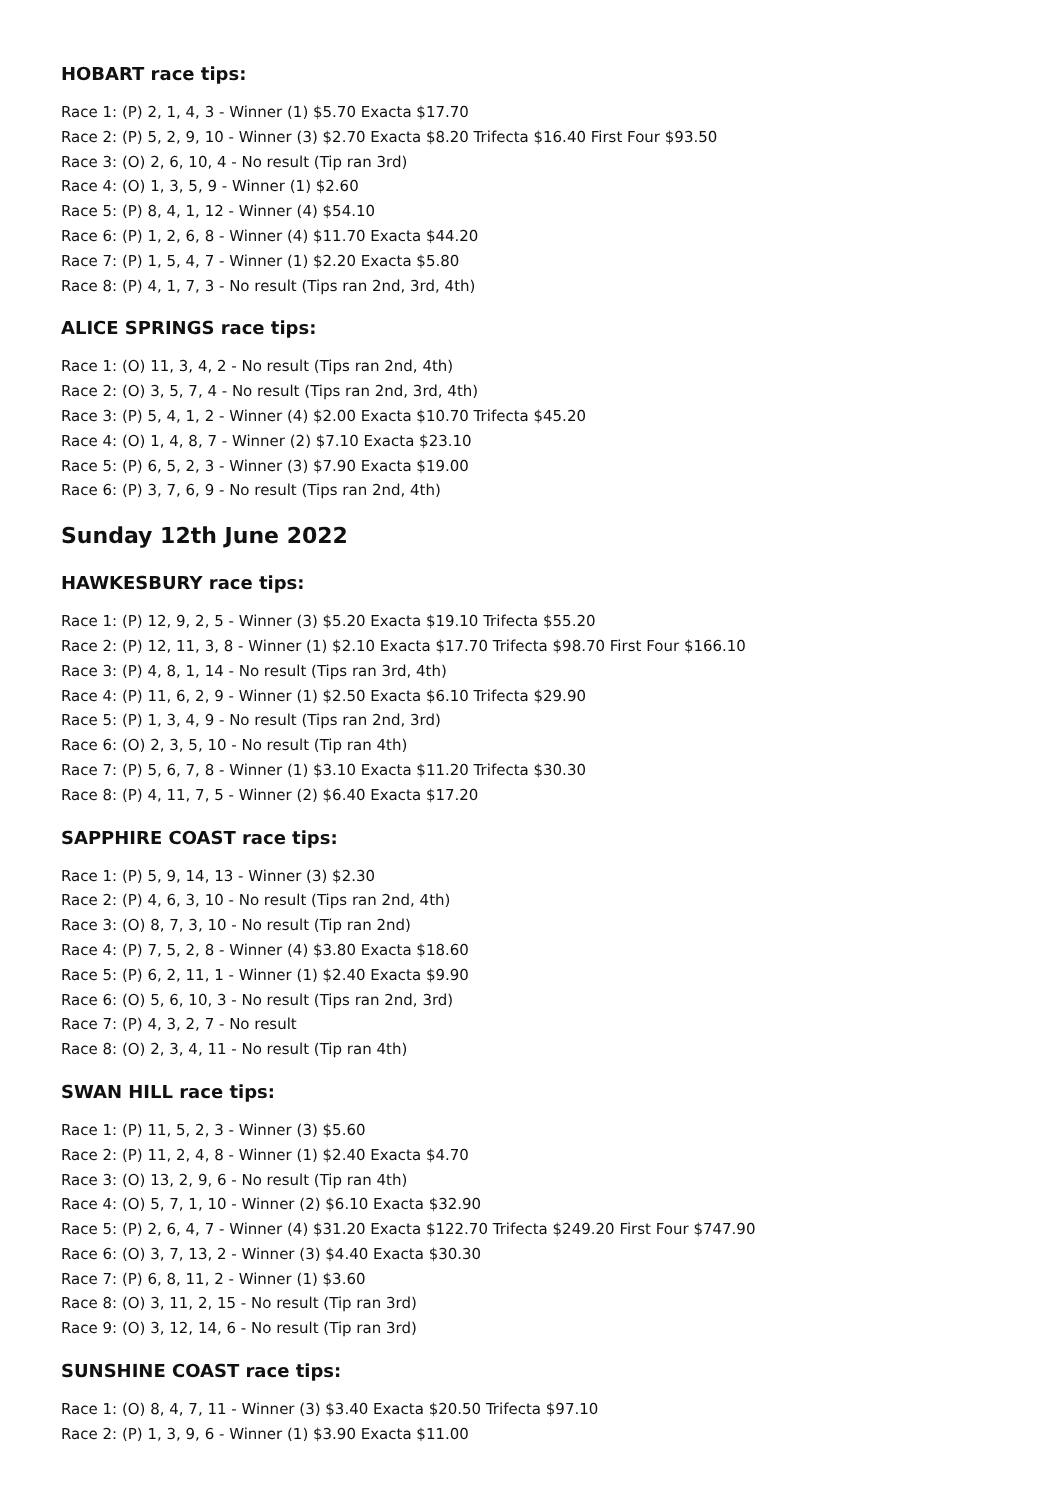HOBART race tips:
Race 1: (P) 2, 1, 4, 3 - Winner (1) $5.70 Exacta $17.70
Race 2: (P) 5, 2, 9, 10 - Winner (3) $2.70 Exacta $8.20 Trifecta $16.40 First Four $93.50
Race 3: (O) 2, 6, 10, 4 - No result (Tip ran 3rd)
Race 4: (O) 1, 3, 5, 9 - Winner (1) $2.60
Race 5: (P) 8, 4, 1, 12 - Winner (4) $54.10
Race 6: (P) 1, 2, 6, 8 - Winner (4) $11.70 Exacta $44.20
Race 7: (P) 1, 5, 4, 7 - Winner (1) $2.20 Exacta $5.80
Race 8: (P) 4, 1, 7, 3 - No result (Tips ran 2nd, 3rd, 4th)
ALICE SPRINGS race tips:
Race 1: (O) 11, 3, 4, 2 - No result (Tips ran 2nd, 4th)
Race 2: (O) 3, 5, 7, 4 - No result (Tips ran 2nd, 3rd, 4th)
Race 3: (P) 5, 4, 1, 2 - Winner (4) $2.00 Exacta $10.70 Trifecta $45.20
Race 4: (O) 1, 4, 8, 7 - Winner (2) $7.10 Exacta $23.10
Race 5: (P) 6, 5, 2, 3 - Winner (3) $7.90 Exacta $19.00
Race 6: (P) 3, 7, 6, 9 - No result (Tips ran 2nd, 4th)
Sunday 12th June 2022
HAWKESBURY race tips:
Race 1: (P) 12, 9, 2, 5 - Winner (3) $5.20 Exacta $19.10 Trifecta $55.20
Race 2: (P) 12, 11, 3, 8 - Winner (1) $2.10 Exacta $17.70 Trifecta $98.70 First Four $166.10
Race 3: (P) 4, 8, 1, 14 - No result (Tips ran 3rd, 4th)
Race 4: (P) 11, 6, 2, 9 - Winner (1) $2.50 Exacta $6.10 Trifecta $29.90
Race 5: (P) 1, 3, 4, 9 - No result (Tips ran 2nd, 3rd)
Race 6: (O) 2, 3, 5, 10 - No result (Tip ran 4th)
Race 7: (P) 5, 6, 7, 8 - Winner (1) $3.10 Exacta $11.20 Trifecta $30.30
Race 8: (P) 4, 11, 7, 5 - Winner (2) $6.40 Exacta $17.20
SAPPHIRE COAST race tips:
Race 1: (P) 5, 9, 14, 13 - Winner (3) $2.30
Race 2: (P) 4, 6, 3, 10 - No result (Tips ran 2nd, 4th)
Race 3: (O) 8, 7, 3, 10 - No result (Tip ran 2nd)
Race 4: (P) 7, 5, 2, 8 - Winner (4) $3.80 Exacta $18.60
Race 5: (P) 6, 2, 11, 1 - Winner (1) $2.40 Exacta $9.90
Race 6: (O) 5, 6, 10, 3 - No result (Tips ran 2nd, 3rd)
Race 7: (P) 4, 3, 2, 7 - No result
Race 8: (O) 2, 3, 4, 11 - No result (Tip ran 4th)
SWAN HILL race tips:
Race 1: (P) 11, 5, 2, 3 - Winner (3) $5.60
Race 2: (P) 11, 2, 4, 8 - Winner (1) $2.40 Exacta $4.70
Race 3: (O) 13, 2, 9, 6 - No result (Tip ran 4th)
Race 4: (O) 5, 7, 1, 10 - Winner (2) $6.10 Exacta $32.90
Race 5: (P) 2, 6, 4, 7 - Winner (4) $31.20 Exacta $122.70 Trifecta $249.20 First Four $747.90
Race 6: (O) 3, 7, 13, 2 - Winner (3) $4.40 Exacta $30.30
Race 7: (P) 6, 8, 11, 2 - Winner (1) $3.60
Race 8: (O) 3, 11, 2, 15 - No result (Tip ran 3rd)
Race 9: (O) 3, 12, 14, 6 - No result (Tip ran 3rd)
SUNSHINE COAST race tips:
Race 1: (O) 8, 4, 7, 11 - Winner (3) $3.40 Exacta $20.50 Trifecta $97.10
Race 2: (P) 1, 3, 9, 6 - Winner (1) $3.90 Exacta $11.00